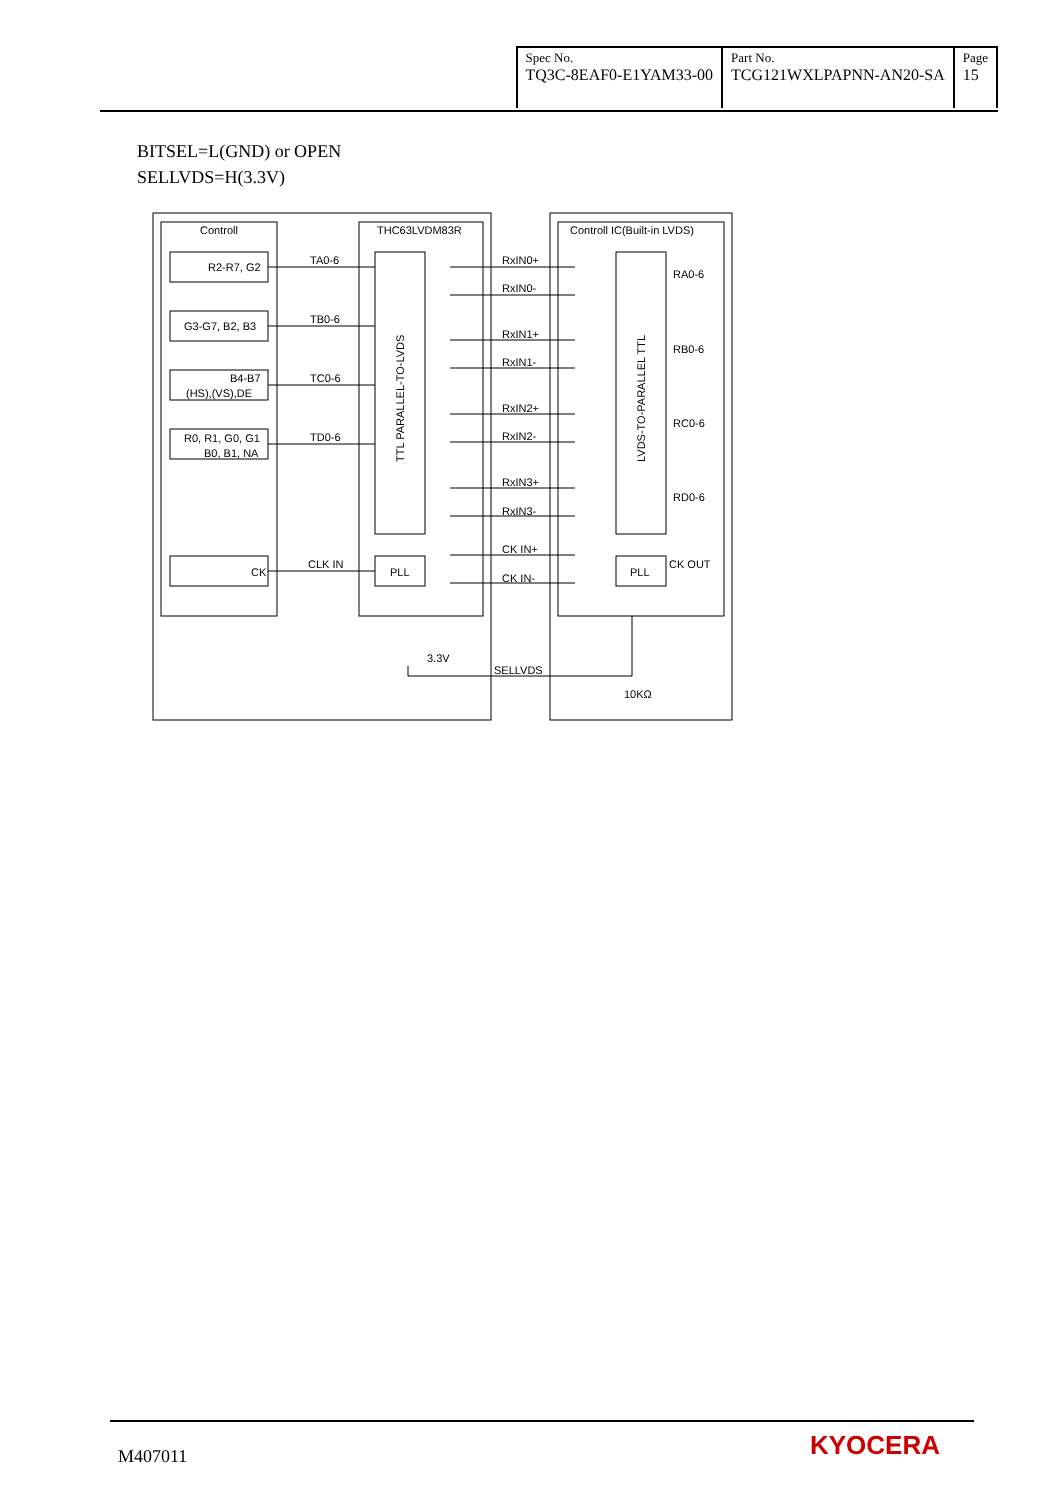| Spec No. TQ3C-8EAF0-E1YAM33-00 | Part No. TCG121WXLPAPNN-AN20-SA | Page 15 |
BITSEL=L(GND) or OPEN
SELLVDS=H(3.3V)
Controll
THC63LVDM83R
Controll IC(Built-in LVDS)
R2-R7, G2
G3-G7, B2, B3
B4-B7
(HS),(VS),DE
R0, R1, G0, G1
B0, B1, NA
CK
TA0-6
TB0-6
TC0-6
TD0-6
CLK IN
PLL
PLL
RxIN0+
RxIN0-
RxIN1+
RxIN1-
RxIN2+
RxIN2-
RxIN3+
RxIN3-
CK IN+
CK IN-
RA0-6
RB0-6
RC0-6
RD0-6
CK OUT
TTL PARALLEL-TO-LVDS
LVDS-TO-PARALLEL TTL
3.3V
SELLVDS
10KΩ
M407011 KYOCERA